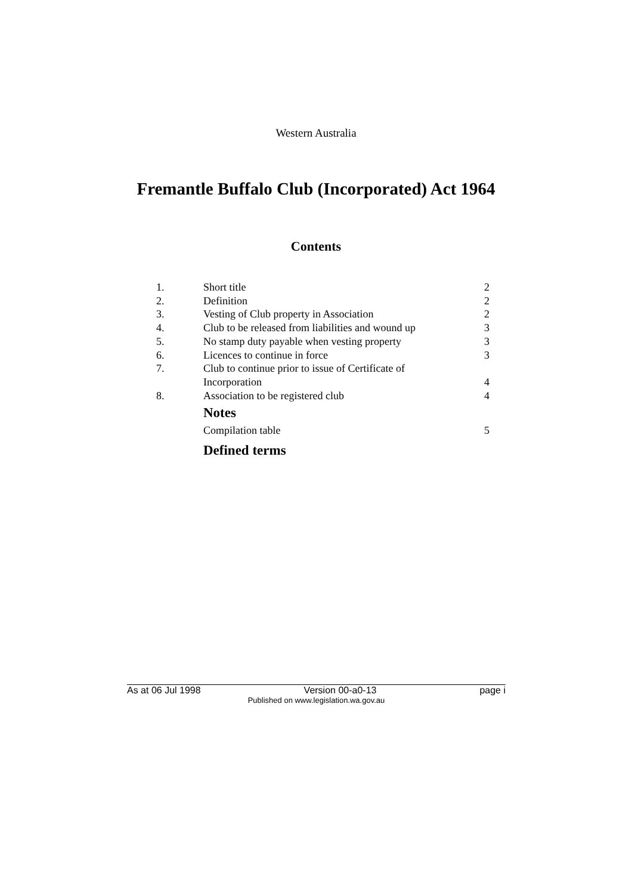Western Australia
Fremantle Buffalo Club (Incorporated) Act 1964
Contents
| 1. | Short title | 2 |
| 2. | Definition | 2 |
| 3. | Vesting of Club property in Association | 2 |
| 4. | Club to be released from liabilities and wound up | 3 |
| 5. | No stamp duty payable when vesting property | 3 |
| 6. | Licences to continue in force | 3 |
| 7. | Club to continue prior to issue of Certificate of Incorporation | 4 |
| 8. | Association to be registered club | 4 |
| | Notes | |
| | Compilation table | 5 |
| | Defined terms | |
As at 06 Jul 1998 Version 00-a0-13 page i
Published on www.legislation.wa.gov.au